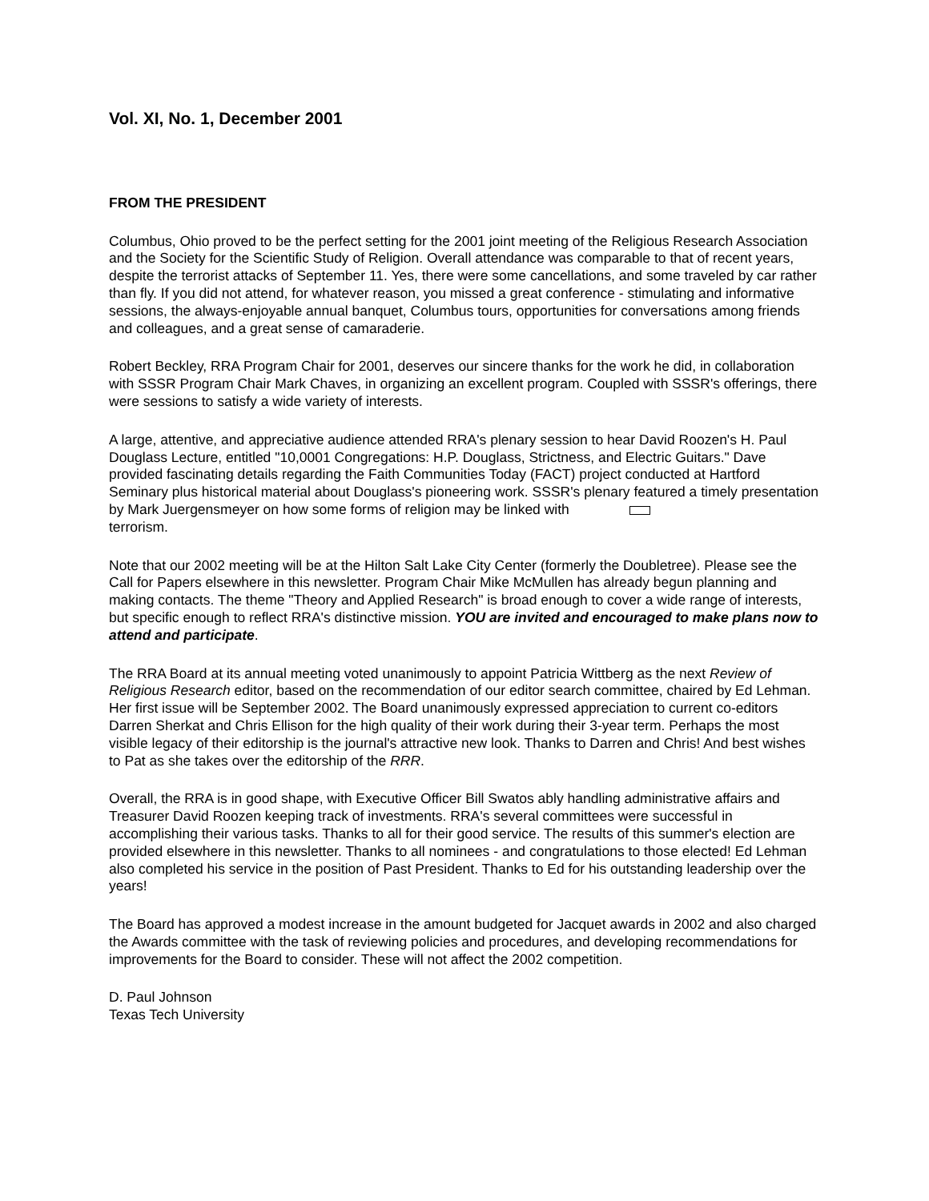Vol. XI, No. 1, December 2001
FROM THE PRESIDENT
Columbus, Ohio proved to be the perfect setting for the 2001 joint meeting of the Religious Research Association and the Society for the Scientific Study of Religion. Overall attendance was comparable to that of recent years, despite the terrorist attacks of September 11. Yes, there were some cancellations, and some traveled by car rather than fly. If you did not attend, for whatever reason, you missed a great conference - stimulating and informative sessions, the always-enjoyable annual banquet, Columbus tours, opportunities for conversations among friends and colleagues, and a great sense of camaraderie.
Robert Beckley, RRA Program Chair for 2001, deserves our sincere thanks for the work he did, in collaboration with SSSR Program Chair Mark Chaves, in organizing an excellent program. Coupled with SSSR's offerings, there were sessions to satisfy a wide variety of interests.
A large, attentive, and appreciative audience attended RRA's plenary session to hear David Roozen's H. Paul Douglass Lecture, entitled "10,0001 Congregations: H.P. Douglass, Strictness, and Electric Guitars." Dave provided fascinating details regarding the Faith Communities Today (FACT) project conducted at Hartford Seminary plus historical material about Douglass's pioneering work. SSSR's plenary featured a timely presentation by Mark Juergensmeyer on how some forms of religion may be linked with
terrorism.
Note that our 2002 meeting will be at the Hilton Salt Lake City Center (formerly the Doubletree). Please see the Call for Papers elsewhere in this newsletter. Program Chair Mike McMullen has already begun planning and making contacts. The theme "Theory and Applied Research" is broad enough to cover a wide range of interests, but specific enough to reflect RRA's distinctive mission. YOU are invited and encouraged to make plans now to attend and participate.
The RRA Board at its annual meeting voted unanimously to appoint Patricia Wittberg as the next Review of Religious Research editor, based on the recommendation of our editor search committee, chaired by Ed Lehman. Her first issue will be September 2002. The Board unanimously expressed appreciation to current co-editors Darren Sherkat and Chris Ellison for the high quality of their work during their 3-year term. Perhaps the most visible legacy of their editorship is the journal's attractive new look. Thanks to Darren and Chris! And best wishes to Pat as she takes over the editorship of the RRR.
Overall, the RRA is in good shape, with Executive Officer Bill Swatos ably handling administrative affairs and Treasurer David Roozen keeping track of investments. RRA's several committees were successful in accomplishing their various tasks. Thanks to all for their good service. The results of this summer's election are provided elsewhere in this newsletter. Thanks to all nominees - and congratulations to those elected! Ed Lehman also completed his service in the position of Past President. Thanks to Ed for his outstanding leadership over the years!
The Board has approved a modest increase in the amount budgeted for Jacquet awards in 2002 and also charged the Awards committee with the task of reviewing policies and procedures, and developing recommendations for improvements for the Board to consider. These will not affect the 2002 competition.
D. Paul Johnson
Texas Tech University